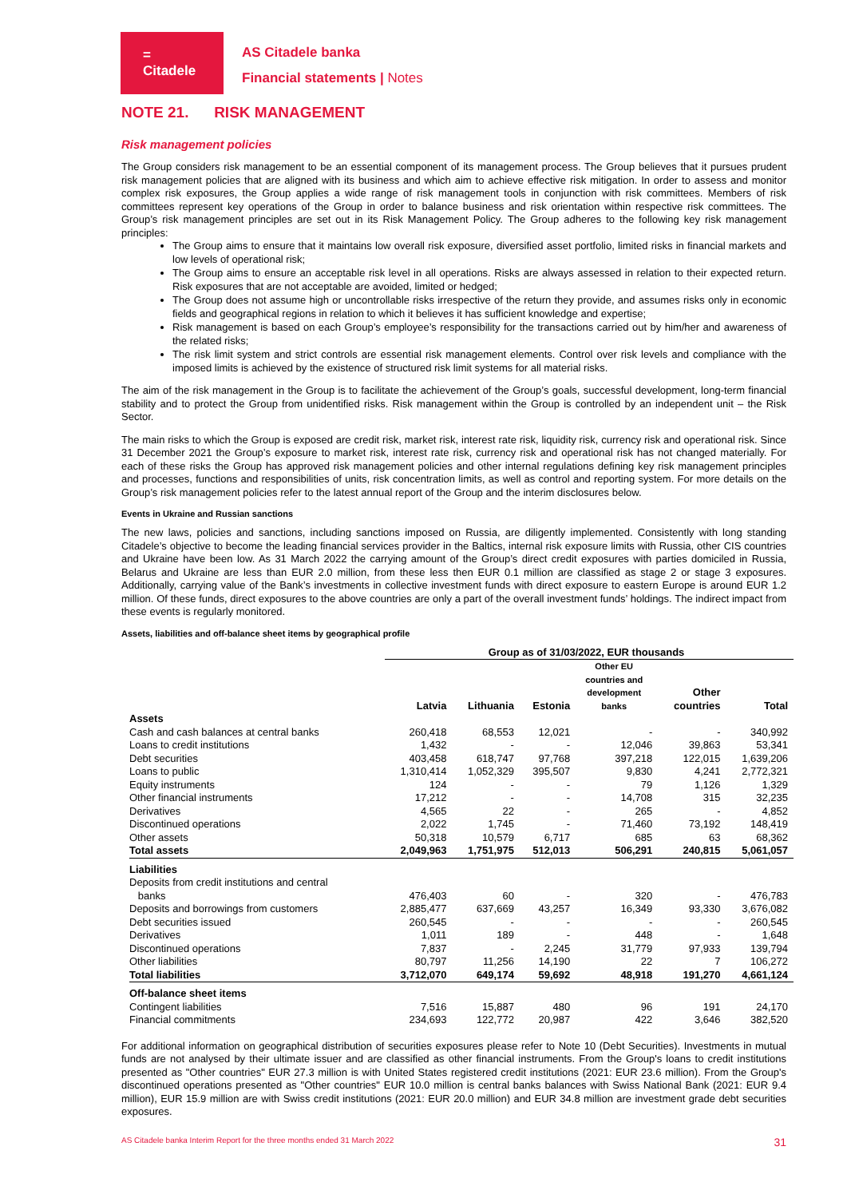=
Citadele
AS Citadele banka
Financial statements | Notes
NOTE 21. RISK MANAGEMENT
Risk management policies
The Group considers risk management to be an essential component of its management process. The Group believes that it pursues prudent risk management policies that are aligned with its business and which aim to achieve effective risk mitigation. In order to assess and monitor complex risk exposures, the Group applies a wide range of risk management tools in conjunction with risk committees. Members of risk committees represent key operations of the Group in order to balance business and risk orientation within respective risk committees. The Group’s risk management principles are set out in its Risk Management Policy. The Group adheres to the following key risk management principles:
The Group aims to ensure that it maintains low overall risk exposure, diversified asset portfolio, limited risks in financial markets and low levels of operational risk;
The Group aims to ensure an acceptable risk level in all operations. Risks are always assessed in relation to their expected return. Risk exposures that are not acceptable are avoided, limited or hedged;
The Group does not assume high or uncontrollable risks irrespective of the return they provide, and assumes risks only in economic fields and geographical regions in relation to which it believes it has sufficient knowledge and expertise;
Risk management is based on each Group’s employee’s responsibility for the transactions carried out by him/her and awareness of the related risks;
The risk limit system and strict controls are essential risk management elements. Control over risk levels and compliance with the imposed limits is achieved by the existence of structured risk limit systems for all material risks.
The aim of the risk management in the Group is to facilitate the achievement of the Group’s goals, successful development, long-term financial stability and to protect the Group from unidentified risks. Risk management within the Group is controlled by an independent unit – the Risk Sector.
The main risks to which the Group is exposed are credit risk, market risk, interest rate risk, liquidity risk, currency risk and operational risk. Since 31 December 2021 the Group’s exposure to market risk, interest rate risk, currency risk and operational risk has not changed materially. For each of these risks the Group has approved risk management policies and other internal regulations defining key risk management principles and processes, functions and responsibilities of units, risk concentration limits, as well as control and reporting system. For more details on the Group’s risk management policies refer to the latest annual report of the Group and the interim disclosures below.
Events in Ukraine and Russian sanctions
The new laws, policies and sanctions, including sanctions imposed on Russia, are diligently implemented. Consistently with long standing Citadele’s objective to become the leading financial services provider in the Baltics, internal risk exposure limits with Russia, other CIS countries and Ukraine have been low. As 31 March 2022 the carrying amount of the Group’s direct credit exposures with parties domiciled in Russia, Belarus and Ukraine are less than EUR 2.0 million, from these less then EUR 0.1 million are classified as stage 2 or stage 3 exposures. Additionally, carrying value of the Bank’s investments in collective investment funds with direct exposure to eastern Europe is around EUR 1.2 million. Of these funds, direct exposures to the above countries are only a part of the overall investment funds’ holdings. The indirect impact from these events is regularly monitored.
Assets, liabilities and off-balance sheet items by geographical profile
| | Group as of 31/03/2022, EUR thousands | | | | | |
| | Latvia | Lithuania | Estonia | Other EU countries and development banks | Other countries | Total |
| Assets | | | | | | |
| Cash and cash balances at central banks | 260,418 | 68,553 | 12,021 | - | - | 340,992 |
| Loans to credit institutions | 1,432 | - | - | 12,046 | 39,863 | 53,341 |
| Debt securities | 403,458 | 618,747 | 97,768 | 397,218 | 122,015 | 1,639,206 |
| Loans to public | 1,310,414 | 1,052,329 | 395,507 | 9,830 | 4,241 | 2,772,321 |
| Equity instruments | 124 | - | - | 79 | 1,126 | 1,329 |
| Other financial instruments | 17,212 | - | - | 14,708 | 315 | 32,235 |
| Derivatives | 4,565 | 22 | - | 265 | - | 4,852 |
| Discontinued operations | 2,022 | 1,745 | - | 71,460 | 73,192 | 148,419 |
| Other assets | 50,318 | 10,579 | 6,717 | 685 | 63 | 68,362 |
| Total assets | 2,049,963 | 1,751,975 | 512,013 | 506,291 | 240,815 | 5,061,057 |
| Liabilities | | | | | | |
| Deposits from credit institutions and central banks | 476,403 | 60 | - | 320 | - | 476,783 |
| Deposits and borrowings from customers | 2,885,477 | 637,669 | 43,257 | 16,349 | 93,330 | 3,676,082 |
| Debt securities issued | 260,545 | - | - | - | - | 260,545 |
| Derivatives | 1,011 | 189 | - | 448 | - | 1,648 |
| Discontinued operations | 7,837 | - | 2,245 | 31,779 | 97,933 | 139,794 |
| Other liabilities | 80,797 | 11,256 | 14,190 | 22 | 7 | 106,272 |
| Total liabilities | 3,712,070 | 649,174 | 59,692 | 48,918 | 191,270 | 4,661,124 |
| Off-balance sheet items | | | | | | |
| Contingent liabilities | 7,516 | 15,887 | 480 | 96 | 191 | 24,170 |
| Financial commitments | 234,693 | 122,772 | 20,987 | 422 | 3,646 | 382,520 |
For additional information on geographical distribution of securities exposures please refer to Note 10 (Debt Securities). Investments in mutual funds are not analysed by their ultimate issuer and are classified as other financial instruments. From the Group's loans to credit institutions presented as "Other countries" EUR 27.3 million is with United States registered credit institutions (2021: EUR 23.6 million). From the Group's discontinued operations presented as "Other countries" EUR 10.0 million is central banks balances with Swiss National Bank (2021: EUR 9.4 million), EUR 15.9 million are with Swiss credit institutions (2021: EUR 20.0 million) and EUR 34.8 million are investment grade debt securities exposures.
AS Citadele banka Interim Report for the three months ended 31 March 2022 31